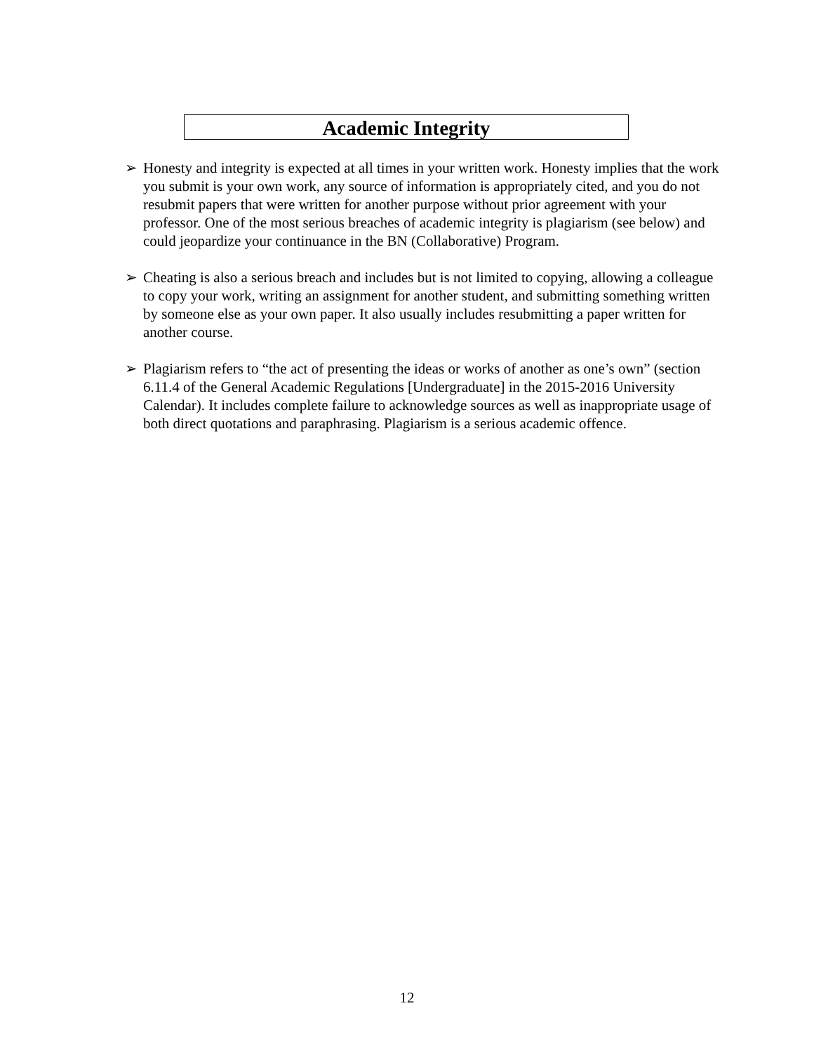Academic Integrity
➢ Honesty and integrity is expected at all times in your written work. Honesty implies that the work you submit is your own work, any source of information is appropriately cited, and you do not resubmit papers that were written for another purpose without prior agreement with your professor. One of the most serious breaches of academic integrity is plagiarism (see below) and could jeopardize your continuance in the BN (Collaborative) Program.
➢ Cheating is also a serious breach and includes but is not limited to copying, allowing a colleague to copy your work, writing an assignment for another student, and submitting something written by someone else as your own paper. It also usually includes resubmitting a paper written for another course.
➢ Plagiarism refers to “the act of presenting the ideas or works of another as one’s own” (section 6.11.4 of the General Academic Regulations [Undergraduate] in the 2015-2016 University Calendar). It includes complete failure to acknowledge sources as well as inappropriate usage of both direct quotations and paraphrasing. Plagiarism is a serious academic offence.
12